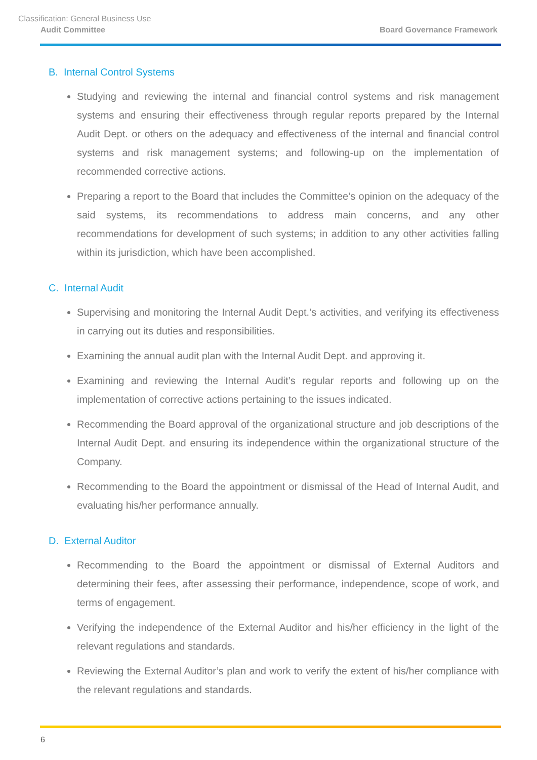Classification: General Business Use
Audit Committee Board Governance Framework
B. Internal Control Systems
Studying and reviewing the internal and financial control systems and risk management systems and ensuring their effectiveness through regular reports prepared by the Internal Audit Dept. or others on the adequacy and effectiveness of the internal and financial control systems and risk management systems; and following-up on the implementation of recommended corrective actions.
Preparing a report to the Board that includes the Committee’s opinion on the adequacy of the said systems, its recommendations to address main concerns, and any other recommendations for development of such systems; in addition to any other activities falling within its jurisdiction, which have been accomplished.
C. Internal Audit
Supervising and monitoring the Internal Audit Dept.’s activities, and verifying its effectiveness in carrying out its duties and responsibilities.
Examining the annual audit plan with the Internal Audit Dept. and approving it.
Examining and reviewing the Internal Audit’s regular reports and following up on the implementation of corrective actions pertaining to the issues indicated.
Recommending the Board approval of the organizational structure and job descriptions of the Internal Audit Dept. and ensuring its independence within the organizational structure of the Company.
Recommending to the Board the appointment or dismissal of the Head of Internal Audit, and evaluating his/her performance annually.
D. External Auditor
Recommending to the Board the appointment or dismissal of External Auditors and determining their fees, after assessing their performance, independence, scope of work, and terms of engagement.
Verifying the independence of the External Auditor and his/her efficiency in the light of the relevant regulations and standards.
Reviewing the External Auditor’s plan and work to verify the extent of his/her compliance with the relevant regulations and standards.
6